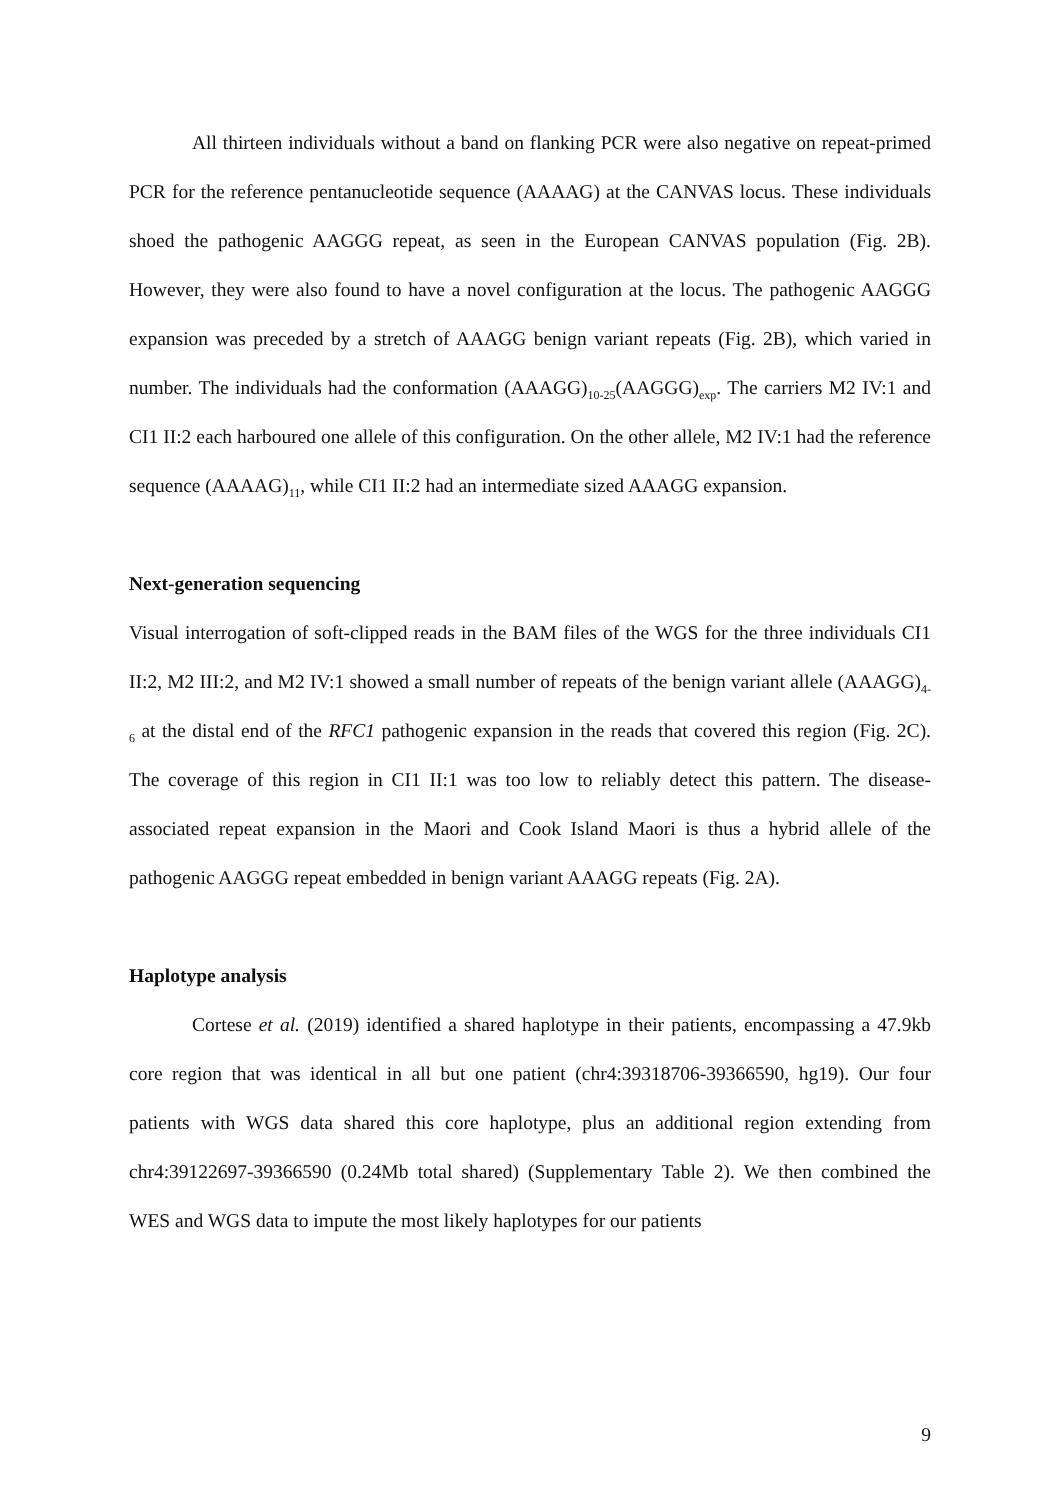All thirteen individuals without a band on flanking PCR were also negative on repeat-primed PCR for the reference pentanucleotide sequence (AAAAG) at the CANVAS locus. These individuals shoed the pathogenic AAGGG repeat, as seen in the European CANVAS population (Fig. 2B). However, they were also found to have a novel configuration at the locus. The pathogenic AAGGG expansion was preceded by a stretch of AAAGG benign variant repeats (Fig. 2B), which varied in number. The individuals had the conformation (AAAGG)<sub>10-25</sub>(AAGGG)<sub>exp</sub>. The carriers M2 IV:1 and CI1 II:2 each harboured one allele of this configuration. On the other allele, M2 IV:1 had the reference sequence (AAAAG)<sub>11</sub>, while CI1 II:2 had an intermediate sized AAAGG expansion.
Next-generation sequencing
Visual interrogation of soft-clipped reads in the BAM files of the WGS for the three individuals CI1 II:2, M2 III:2, and M2 IV:1 showed a small number of repeats of the benign variant allele (AAAGG)<sub>4-6</sub> at the distal end of the RFC1 pathogenic expansion in the reads that covered this region (Fig. 2C). The coverage of this region in CI1 II:1 was too low to reliably detect this pattern. The disease-associated repeat expansion in the Maori and Cook Island Maori is thus a hybrid allele of the pathogenic AAGGG repeat embedded in benign variant AAAGG repeats (Fig. 2A).
Haplotype analysis
Cortese et al. (2019) identified a shared haplotype in their patients, encompassing a 47.9kb core region that was identical in all but one patient (chr4:39318706-39366590, hg19). Our four patients with WGS data shared this core haplotype, plus an additional region extending from chr4:39122697-39366590 (0.24Mb total shared) (Supplementary Table 2). We then combined the WES and WGS data to impute the most likely haplotypes for our patients
9